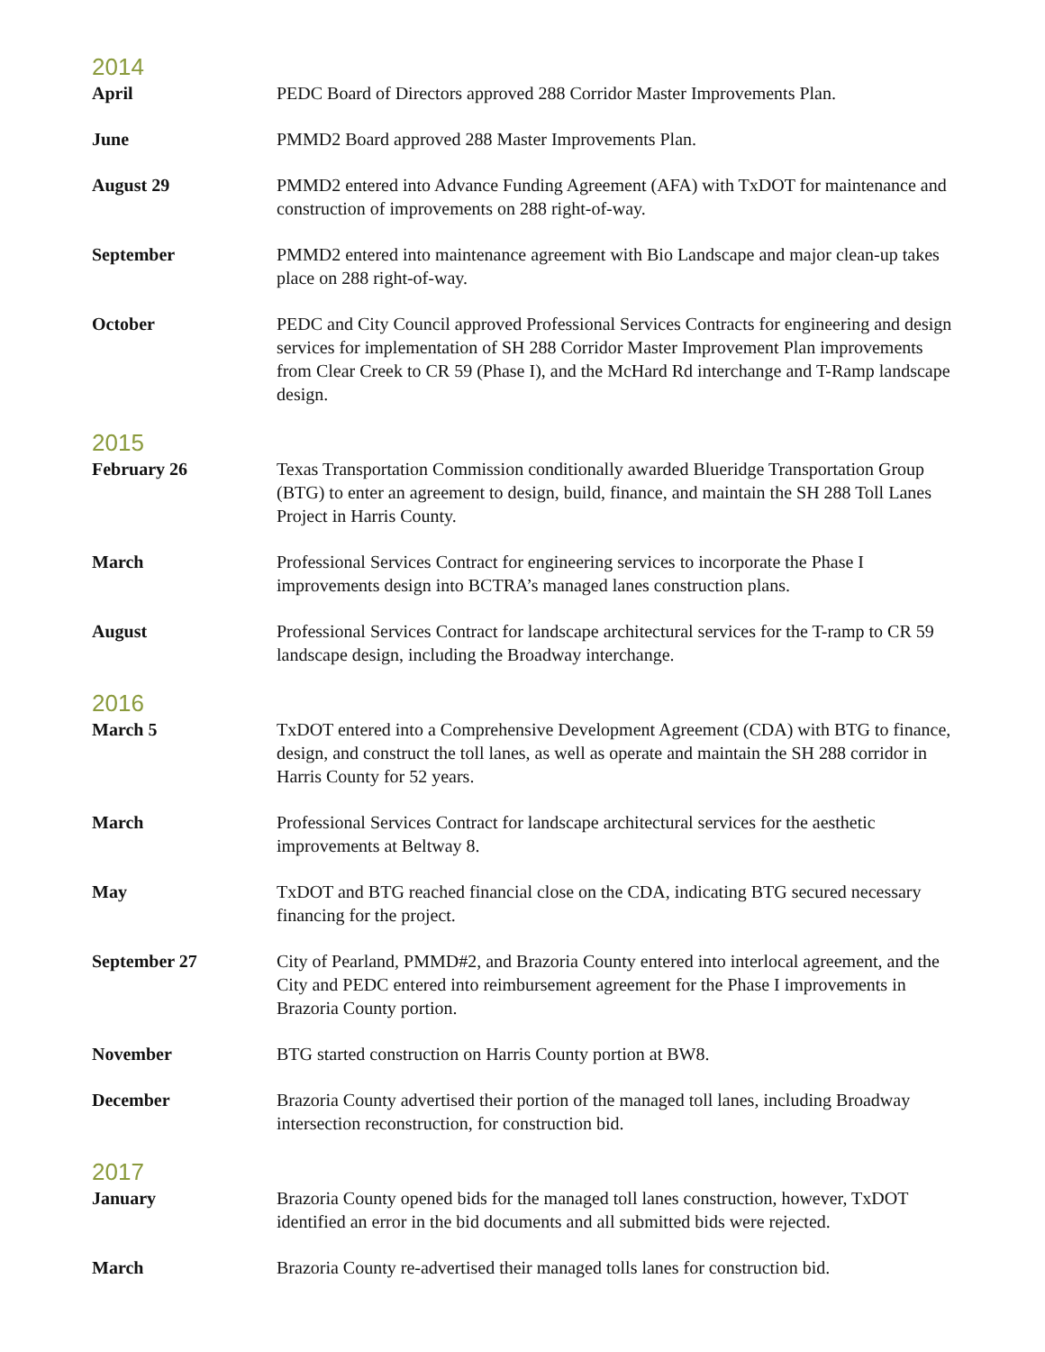2014
April PEDC Board of Directors approved 288 Corridor Master Improvements Plan.
June PMMD2 Board approved 288 Master Improvements Plan.
August 29 PMMD2 entered into Advance Funding Agreement (AFA) with TxDOT for maintenance and construction of improvements on 288 right-of-way.
September PMMD2 entered into maintenance agreement with Bio Landscape and major clean-up takes place on 288 right-of-way.
October PEDC and City Council approved Professional Services Contracts for engineering and design services for implementation of SH 288 Corridor Master Improvement Plan improvements from Clear Creek to CR 59 (Phase I), and the McHard Rd interchange and T-Ramp landscape design.
2015
February 26 Texas Transportation Commission conditionally awarded Blueridge Transportation Group (BTG) to enter an agreement to design, build, finance, and maintain the SH 288 Toll Lanes Project in Harris County.
March Professional Services Contract for engineering services to incorporate the Phase I improvements design into BCTRA’s managed lanes construction plans.
August Professional Services Contract for landscape architectural services for the T-ramp to CR 59 landscape design, including the Broadway interchange.
2016
March 5 TxDOT entered into a Comprehensive Development Agreement (CDA) with BTG to finance, design, and construct the toll lanes, as well as operate and maintain the SH 288 corridor in Harris County for 52 years.
March Professional Services Contract for landscape architectural services for the aesthetic improvements at Beltway 8.
May TxDOT and BTG reached financial close on the CDA, indicating BTG secured necessary financing for the project.
September 27 City of Pearland, PMMD#2, and Brazoria County entered into interlocal agreement, and the City and PEDC entered into reimbursement agreement for the Phase I improvements in Brazoria County portion.
November BTG started construction on Harris County portion at BW8.
December Brazoria County advertised their portion of the managed toll lanes, including Broadway intersection reconstruction, for construction bid.
2017
January Brazoria County opened bids for the managed toll lanes construction, however, TxDOT identified an error in the bid documents and all submitted bids were rejected.
March Brazoria County re-advertised their managed tolls lanes for construction bid.